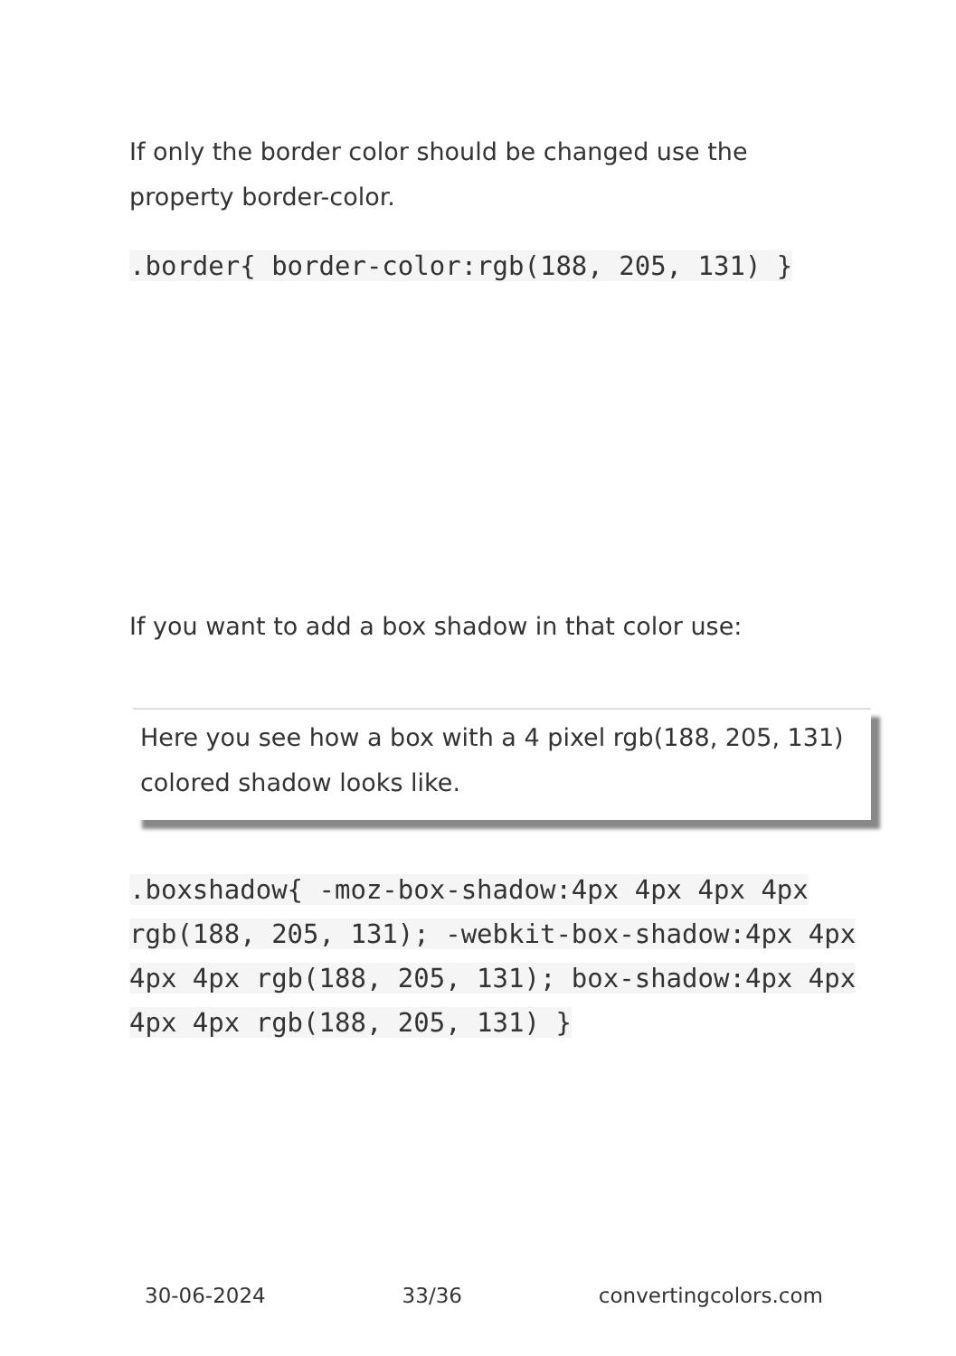If only the border color should be changed use the property border-color.
.border{ border-color:rgb(188, 205, 131) }
If you want to add a box shadow in that color use:
Here you see how a box with a 4 pixel rgb(188, 205, 131) colored shadow looks like.
.boxshadow{ -moz-box-shadow:4px 4px 4px 4px rgb(188, 205, 131); -webkit-box-shadow:4px 4px 4px 4px rgb(188, 205, 131); box-shadow:4px 4px 4px 4px rgb(188, 205, 131) }
30-06-2024 33/36 convertingcolors.com